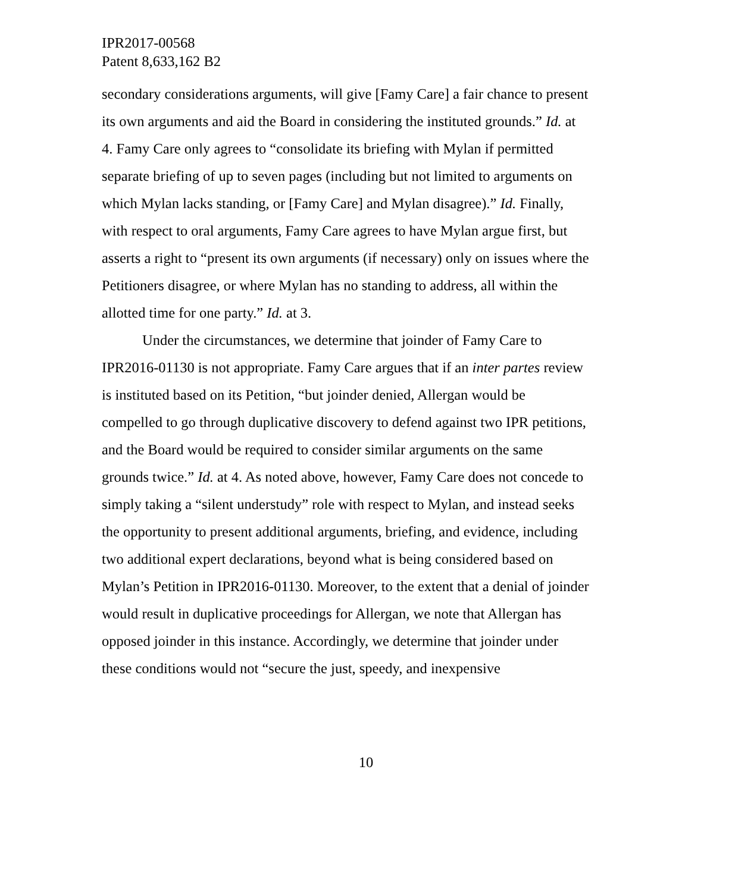IPR2017-00568
Patent 8,633,162 B2
secondary considerations arguments, will give [Famy Care] a fair chance to present its own arguments and aid the Board in considering the instituted grounds.” Id. at 4. Famy Care only agrees to “consolidate its briefing with Mylan if permitted separate briefing of up to seven pages (including but not limited to arguments on which Mylan lacks standing, or [Famy Care] and Mylan disagree).” Id. Finally, with respect to oral arguments, Famy Care agrees to have Mylan argue first, but asserts a right to “present its own arguments (if necessary) only on issues where the Petitioners disagree, or where Mylan has no standing to address, all within the allotted time for one party.” Id. at 3.
Under the circumstances, we determine that joinder of Famy Care to IPR2016-01130 is not appropriate. Famy Care argues that if an inter partes review is instituted based on its Petition, “but joinder denied, Allergan would be compelled to go through duplicative discovery to defend against two IPR petitions, and the Board would be required to consider similar arguments on the same grounds twice.” Id. at 4. As noted above, however, Famy Care does not concede to simply taking a “silent understudy” role with respect to Mylan, and instead seeks the opportunity to present additional arguments, briefing, and evidence, including two additional expert declarations, beyond what is being considered based on Mylan’s Petition in IPR2016-01130. Moreover, to the extent that a denial of joinder would result in duplicative proceedings for Allergan, we note that Allergan has opposed joinder in this instance. Accordingly, we determine that joinder under these conditions would not “secure the just, speedy, and inexpensive
10